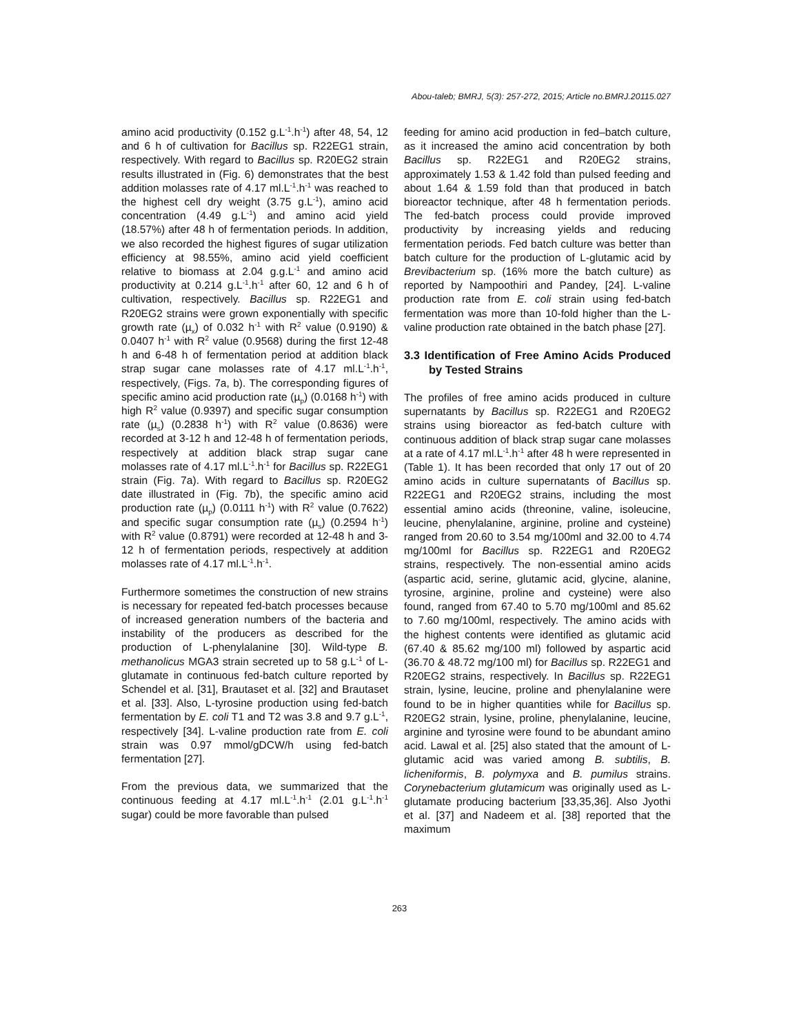Abou-taleb; BMRJ, 5(3): 257-272, 2015; Article no.BMRJ.20115.027
amino acid productivity (0.152 g.L<sup>-1</sup>.h<sup>-1</sup>) after 48, 54, 12 and 6 h of cultivation for Bacillus sp. R22EG1 strain, respectively. With regard to Bacillus sp. R20EG2 strain results illustrated in (Fig. 6) demonstrates that the best addition molasses rate of 4.17 ml.L<sup>-1</sup>.h<sup>-1</sup> was reached to the highest cell dry weight (3.75 g.L<sup>-1</sup>), amino acid concentration (4.49 g.L<sup>-1</sup>) and amino acid yield (18.57%) after 48 h of fermentation periods. In addition, we also recorded the highest figures of sugar utilization efficiency at 98.55%, amino acid yield coefficient relative to biomass at 2.04 g.g.L<sup>-1</sup> and amino acid productivity at 0.214 g.L<sup>-1</sup>.h<sup>-1</sup> after 60, 12 and 6 h of cultivation, respectively. Bacillus sp. R22EG1 and R20EG2 strains were grown exponentially with specific growth rate (µ<sub>x</sub>) of 0.032 h<sup>-1</sup> with R<sup>2</sup> value (0.9190) & 0.0407 h<sup>-1</sup> with R<sup>2</sup> value (0.9568) during the first 12-48 h and 6-48 h of fermentation period at addition black strap sugar cane molasses rate of 4.17 ml.L<sup>-1</sup>.h<sup>-1</sup>, respectively, (Figs. 7a, b). The corresponding figures of specific amino acid production rate (µ<sub>p</sub>) (0.0168 h<sup>-1</sup>) with high R<sup>2</sup> value (0.9397) and specific sugar consumption rate (µ<sub>s</sub>) (0.2838 h<sup>-1</sup>) with R<sup>2</sup> value (0.8636) were recorded at 3-12 h and 12-48 h of fermentation periods, respectively at addition black strap sugar cane molasses rate of 4.17 ml.L<sup>-1</sup>.h<sup>-1</sup> for Bacillus sp. R22EG1 strain (Fig. 7a). With regard to Bacillus sp. R20EG2 date illustrated in (Fig. 7b), the specific amino acid production rate (µ<sub>p</sub>) (0.0111 h<sup>-1</sup>) with R<sup>2</sup> value (0.7622) and specific sugar consumption rate (µ<sub>s</sub>) (0.2594 h<sup>-1</sup>) with R<sup>2</sup> value (0.8791) were recorded at 12-48 h and 3-12 h of fermentation periods, respectively at addition molasses rate of 4.17 ml.L<sup>-1</sup>.h<sup>-1</sup>.
Furthermore sometimes the construction of new strains is necessary for repeated fed-batch processes because of increased generation numbers of the bacteria and instability of the producers as described for the production of L-phenylalanine [30]. Wild-type B. methanolicus MGA3 strain secreted up to 58 g.L<sup>-1</sup> of L-glutamate in continuous fed-batch culture reported by Schendel et al. [31], Brautaset et al. [32] and Brautaset et al. [33]. Also, L-tyrosine production using fed-batch fermentation by E. coli T1 and T2 was 3.8 and 9.7 g.L<sup>-1</sup>, respectively [34]. L-valine production rate from E. coli strain was 0.97 mmol/gDCW/h using fed-batch fermentation [27].
From the previous data, we summarized that the continuous feeding at 4.17 ml.L<sup>-1</sup>.h<sup>-1</sup> (2.01 g.L<sup>-1</sup>.h<sup>-1</sup> sugar) could be more favorable than pulsed
feeding for amino acid production in fed–batch culture, as it increased the amino acid concentration by both Bacillus sp. R22EG1 and R20EG2 strains, approximately 1.53 & 1.42 fold than pulsed feeding and about 1.64 & 1.59 fold than that produced in batch bioreactor technique, after 48 h fermentation periods. The fed-batch process could provide improved productivity by increasing yields and reducing fermentation periods. Fed batch culture was better than batch culture for the production of L-glutamic acid by Brevibacterium sp. (16% more the batch culture) as reported by Nampoothiri and Pandey, [24]. L-valine production rate from E. coli strain using fed-batch fermentation was more than 10-fold higher than the L-valine production rate obtained in the batch phase [27].
3.3 Identification of Free Amino Acids Produced by Tested Strains
The profiles of free amino acids produced in culture supernatants by Bacillus sp. R22EG1 and R20EG2 strains using bioreactor as fed-batch culture with continuous addition of black strap sugar cane molasses at a rate of 4.17 ml.L<sup>-1</sup>.h<sup>-1</sup> after 48 h were represented in (Table 1). It has been recorded that only 17 out of 20 amino acids in culture supernatants of Bacillus sp. R22EG1 and R20EG2 strains, including the most essential amino acids (threonine, valine, isoleucine, leucine, phenylalanine, arginine, proline and cysteine) ranged from 20.60 to 3.54 mg/100ml and 32.00 to 4.74 mg/100ml for Bacillus sp. R22EG1 and R20EG2 strains, respectively. The non-essential amino acids (aspartic acid, serine, glutamic acid, glycine, alanine, tyrosine, arginine, proline and cysteine) were also found, ranged from 67.40 to 5.70 mg/100ml and 85.62 to 7.60 mg/100ml, respectively. The amino acids with the highest contents were identified as glutamic acid (67.40 & 85.62 mg/100 ml) followed by aspartic acid (36.70 & 48.72 mg/100 ml) for Bacillus sp. R22EG1 and R20EG2 strains, respectively. In Bacillus sp. R22EG1 strain, lysine, leucine, proline and phenylalanine were found to be in higher quantities while for Bacillus sp. R20EG2 strain, lysine, proline, phenylalanine, leucine, arginine and tyrosine were found to be abundant amino acid. Lawal et al. [25] also stated that the amount of L-glutamic acid was varied among B. subtilis, B. licheniformis, B. polymyxa and B. pumilus strains. Corynebacterium glutamicum was originally used as L-glutamate producing bacterium [33,35,36]. Also Jyothi et al. [37] and Nadeem et al. [38] reported that the maximum
263